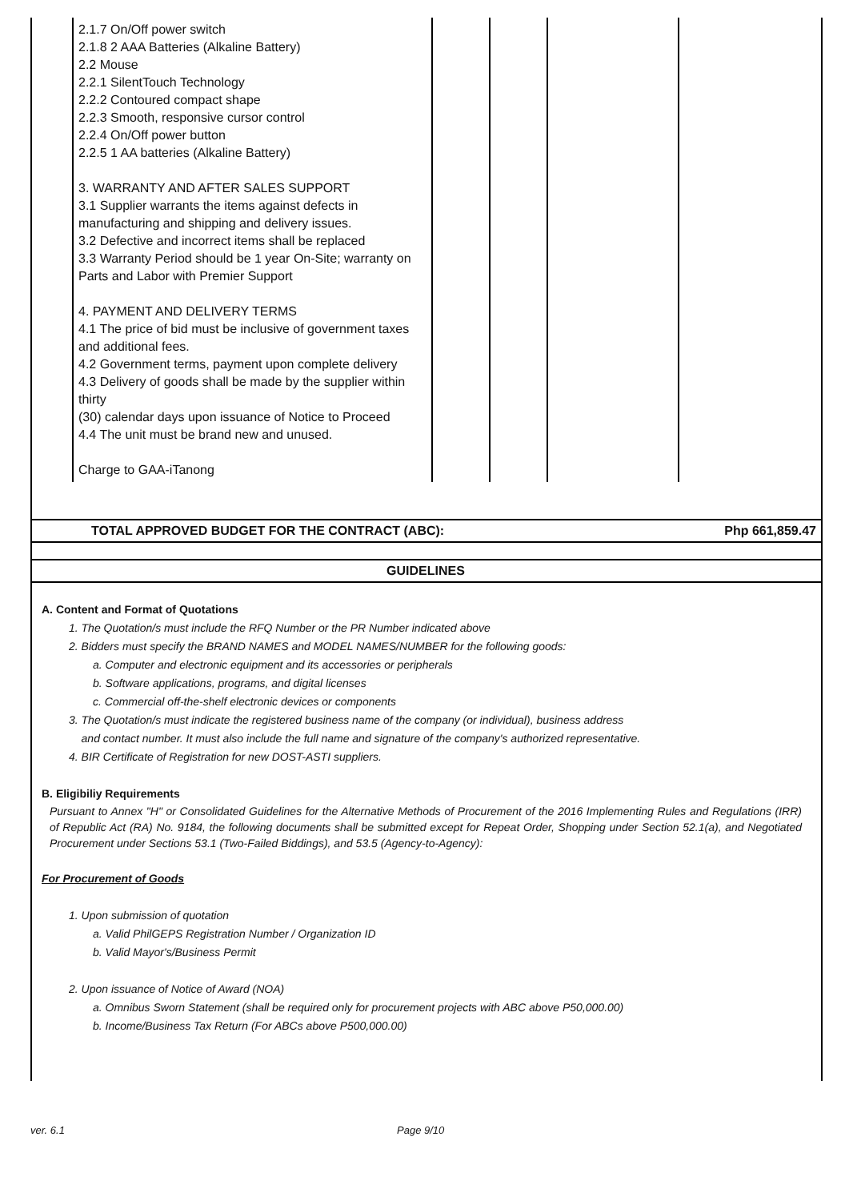| | 2.1.7 On/Off power switch 2.1.8 2 AAA Batteries (Alkaline Battery) 2.2 Mouse 2.2.1 SilentTouch Technology 2.2.2 Contoured compact shape 2.2.3 Smooth, responsive cursor control 2.2.4 On/Off power button 2.2.5 1 AA batteries (Alkaline Battery) 3. WARRANTY AND AFTER SALES SUPPORT 3.1 Supplier warrants the items against defects in manufacturing and shipping and delivery issues. 3.2 Defective and incorrect items shall be replaced 3.3 Warranty Period should be 1 year On-Site; warranty on Parts and Labor with Premier Support 4. PAYMENT AND DELIVERY TERMS 4.1 The price of bid must be inclusive of government taxes and additional fees. 4.2 Government terms, payment upon complete delivery 4.3 Delivery of goods shall be made by the supplier within thirty (30) calendar days upon issuance of Notice to Proceed 4.4 The unit must be brand new and unused. Charge to GAA-iTanong | | | | |
TOTAL APPROVED BUDGET FOR THE CONTRACT (ABC): Php 661,859.47
GUIDELINES
A. Content and Format of Quotations
1. The Quotation/s must include the RFQ Number or the PR Number indicated above
2. Bidders must specify the BRAND NAMES and MODEL NAMES/NUMBER for the following goods:
a. Computer and electronic equipment and its accessories or peripherals
b. Software applications, programs, and digital licenses
c. Commercial off-the-shelf electronic devices or components
3. The Quotation/s must indicate the registered business name of the company (or individual), business address
and contact number. It must also include the full name and signature of the company's authorized representative.
4. BIR Certificate of Registration for new DOST-ASTI suppliers.
B. Eligibiliy Requirements
Pursuant to Annex "H" or Consolidated Guidelines for the Alternative Methods of Procurement of the 2016 Implementing Rules and Regulations (IRR) of Republic Act (RA) No. 9184, the following documents shall be submitted except for Repeat Order, Shopping under Section 52.1(a), and Negotiated Procurement under Sections 53.1 (Two-Failed Biddings), and 53.5 (Agency-to-Agency):
For Procurement of Goods
1. Upon submission of quotation
a. Valid PhilGEPS Registration Number / Organization ID
b. Valid Mayor's/Business Permit
2. Upon issuance of Notice of Award (NOA)
a. Omnibus Sworn Statement (shall be required only for procurement projects with ABC above P50,000.00)
b. Income/Business Tax Return (For ABCs above P500,000.00)
ver. 6.1 Page 9/10